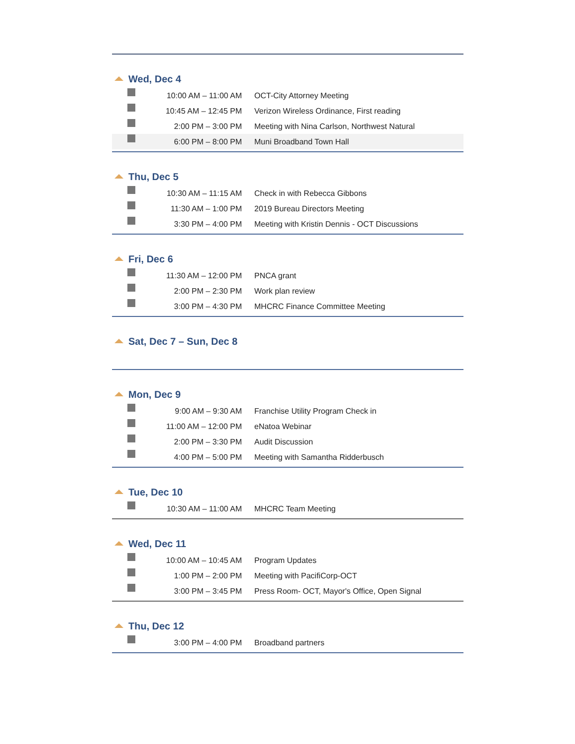Wed, Dec 4
| | 10:00 AM – 11:00 AM | OCT-City Attorney Meeting |
| | 10:45 AM – 12:45 PM | Verizon Wireless Ordinance, First reading |
| | 2:00 PM – 3:00 PM | Meeting with Nina Carlson, Northwest Natural |
| | 6:00 PM – 8:00 PM | Muni Broadband Town Hall |
Thu, Dec 5
| | 10:30 AM – 11:15 AM | Check in with Rebecca Gibbons |
| | 11:30 AM – 1:00 PM | 2019 Bureau Directors Meeting |
| | 3:30 PM – 4:00 PM | Meeting with Kristin Dennis - OCT Discussions |
Fri, Dec 6
| | 11:30 AM – 12:00 PM | PNCA grant |
| | 2:00 PM – 2:30 PM | Work plan review |
| | 3:00 PM – 4:30 PM | MHCRC Finance Committee Meeting |
Sat, Dec 7 – Sun, Dec 8
Mon, Dec 9
| | 9:00 AM – 9:30 AM | Franchise Utility Program Check in |
| | 11:00 AM – 12:00 PM | eNatoa Webinar |
| | 2:00 PM – 3:30 PM | Audit Discussion |
| | 4:00 PM – 5:00 PM | Meeting with Samantha Ridderbusch |
Tue, Dec 10
| | 10:30 AM – 11:00 AM | MHCRC Team Meeting |
Wed, Dec 11
| | 10:00 AM – 10:45 AM | Program Updates |
| | 1:00 PM – 2:00 PM | Meeting with PacifiCorp-OCT |
| | 3:00 PM – 3:45 PM | Press Room- OCT, Mayor's Office, Open Signal |
Thu, Dec 12
| | 3:00 PM – 4:00 PM | Broadband partners |